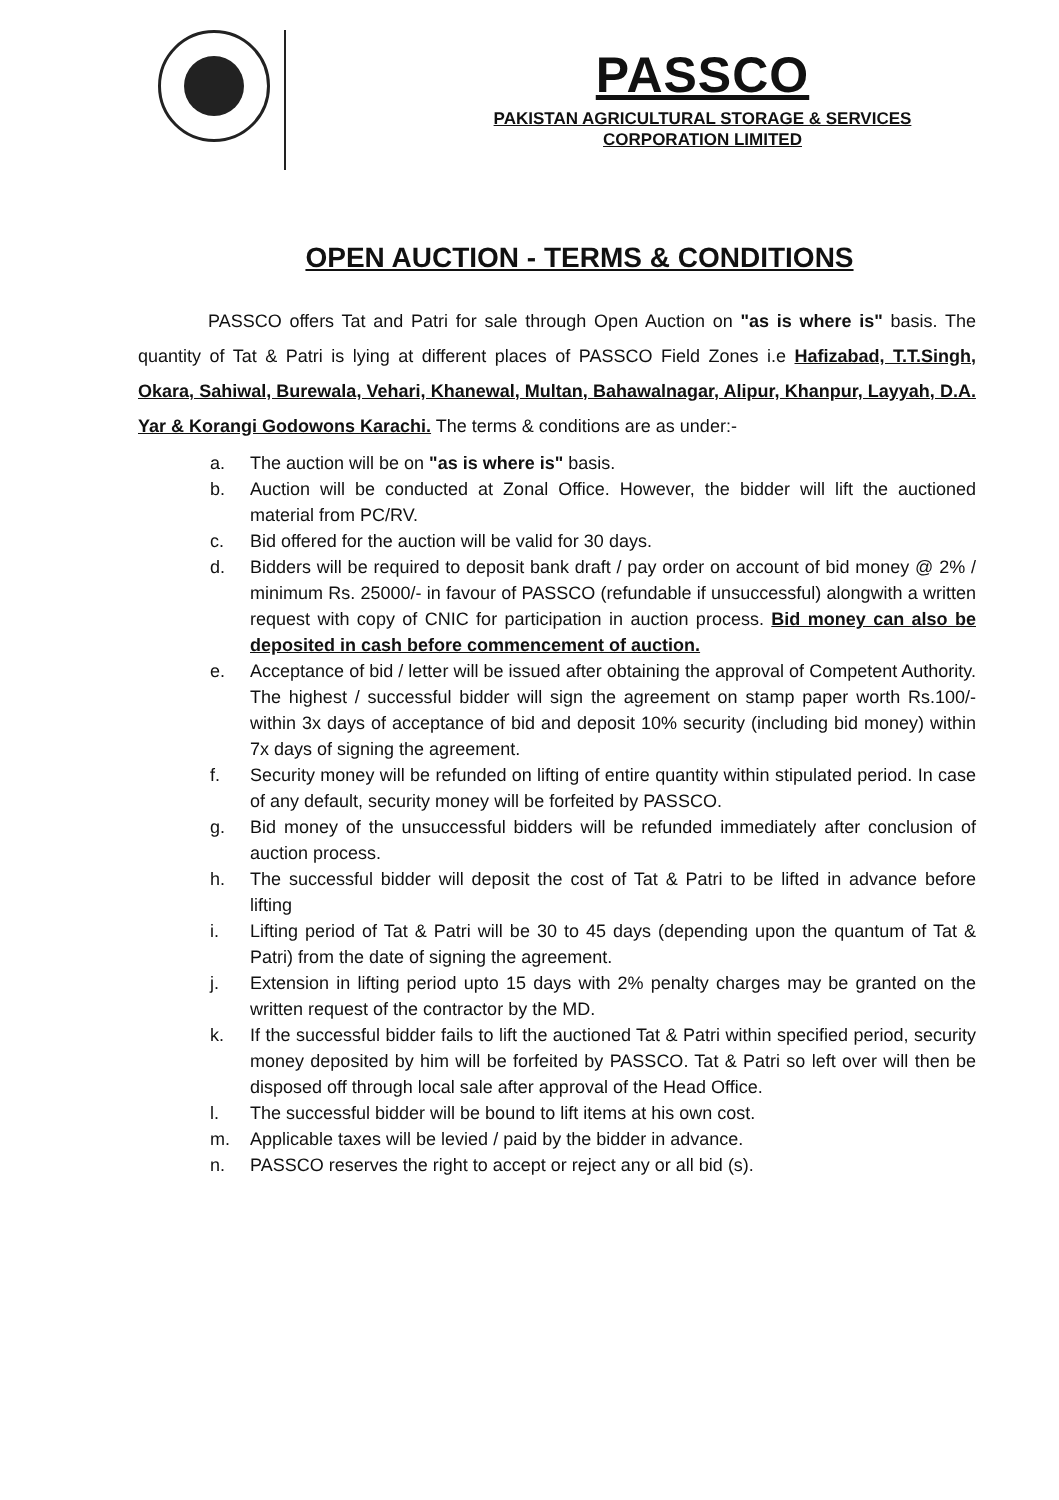PASSCO
PAKISTAN AGRICULTURAL STORAGE & SERVICES
CORPORATION LIMITED
OPEN AUCTION - TERMS & CONDITIONS
PASSCO offers Tat and Patri for sale through Open Auction on "as is where is" basis. The quantity of Tat & Patri is lying at different places of PASSCO Field Zones i.e Hafizabad, T.T.Singh, Okara, Sahiwal, Burewala, Vehari, Khanewal, Multan, Bahawalnagar, Alipur, Khanpur, Layyah, D.A. Yar & Korangi Godowons Karachi. The terms & conditions are as under:-
a. The auction will be on "as is where is" basis.
b. Auction will be conducted at Zonal Office. However, the bidder will lift the auctioned material from PC/RV.
c. Bid offered for the auction will be valid for 30 days.
d. Bidders will be required to deposit bank draft / pay order on account of bid money @ 2% / minimum Rs. 25000/- in favour of PASSCO (refundable if unsuccessful) alongwith a written request with copy of CNIC for participation in auction process. Bid money can also be deposited in cash before commencement of auction.
e. Acceptance of bid / letter will be issued after obtaining the approval of Competent Authority. The highest / successful bidder will sign the agreement on stamp paper worth Rs.100/- within 3x days of acceptance of bid and deposit 10% security (including bid money) within 7x days of signing the agreement.
f. Security money will be refunded on lifting of entire quantity within stipulated period. In case of any default, security money will be forfeited by PASSCO.
g. Bid money of the unsuccessful bidders will be refunded immediately after conclusion of auction process.
h. The successful bidder will deposit the cost of Tat & Patri to be lifted in advance before lifting
i. Lifting period of Tat & Patri will be 30 to 45 days (depending upon the quantum of Tat & Patri) from the date of signing the agreement.
j. Extension in lifting period upto 15 days with 2% penalty charges may be granted on the written request of the contractor by the MD.
k. If the successful bidder fails to lift the auctioned Tat & Patri within specified period, security money deposited by him will be forfeited by PASSCO. Tat & Patri so left over will then be disposed off through local sale after approval of the Head Office.
l. The successful bidder will be bound to lift items at his own cost.
m. Applicable taxes will be levied / paid by the bidder in advance.
n. PASSCO reserves the right to accept or reject any or all bid (s).